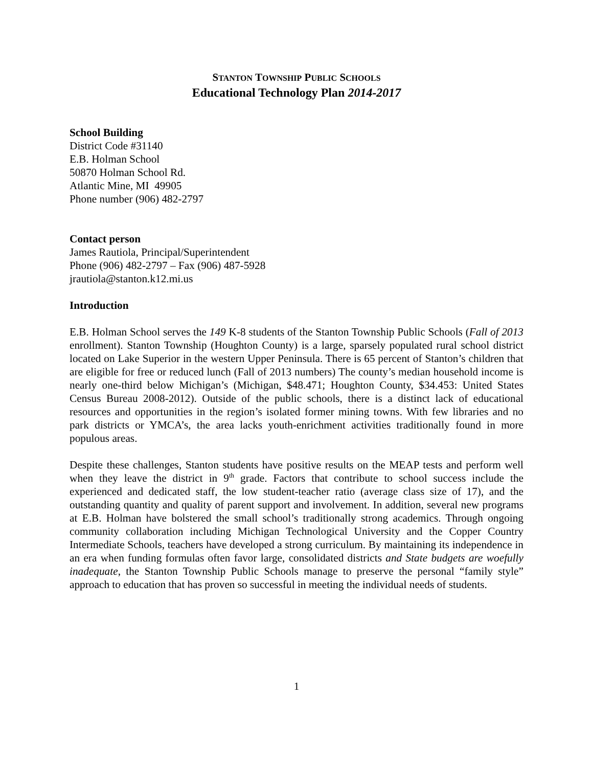STANTON TOWNSHIP PUBLIC SCHOOLS
Educational Technology Plan 2014-2017
School Building
District Code #31140
E.B. Holman School
50870 Holman School Rd.
Atlantic Mine, MI 49905
Phone number (906) 482-2797
Contact person
James Rautiola, Principal/Superintendent
Phone (906) 482-2797 – Fax (906) 487-5928
jrautiola@stanton.k12.mi.us
Introduction
E.B. Holman School serves the 149 K-8 students of the Stanton Township Public Schools (Fall of 2013 enrollment). Stanton Township (Houghton County) is a large, sparsely populated rural school district located on Lake Superior in the western Upper Peninsula. There is 65 percent of Stanton’s children that are eligible for free or reduced lunch (Fall of 2013 numbers) The county’s median household income is nearly one-third below Michigan’s (Michigan, $48.471; Houghton County, $34.453: United States Census Bureau 2008-2012). Outside of the public schools, there is a distinct lack of educational resources and opportunities in the region’s isolated former mining towns. With few libraries and no park districts or YMCA’s, the area lacks youth-enrichment activities traditionally found in more populous areas.
Despite these challenges, Stanton students have positive results on the MEAP tests and perform well when they leave the district in 9<sup>th</sup> grade. Factors that contribute to school success include the experienced and dedicated staff, the low student-teacher ratio (average class size of 17), and the outstanding quantity and quality of parent support and involvement. In addition, several new programs at E.B. Holman have bolstered the small school’s traditionally strong academics. Through ongoing community collaboration including Michigan Technological University and the Copper Country Intermediate Schools, teachers have developed a strong curriculum. By maintaining its independence in an era when funding formulas often favor large, consolidated districts and State budgets are woefully inadequate, the Stanton Township Public Schools manage to preserve the personal “family style” approach to education that has proven so successful in meeting the individual needs of students.
1